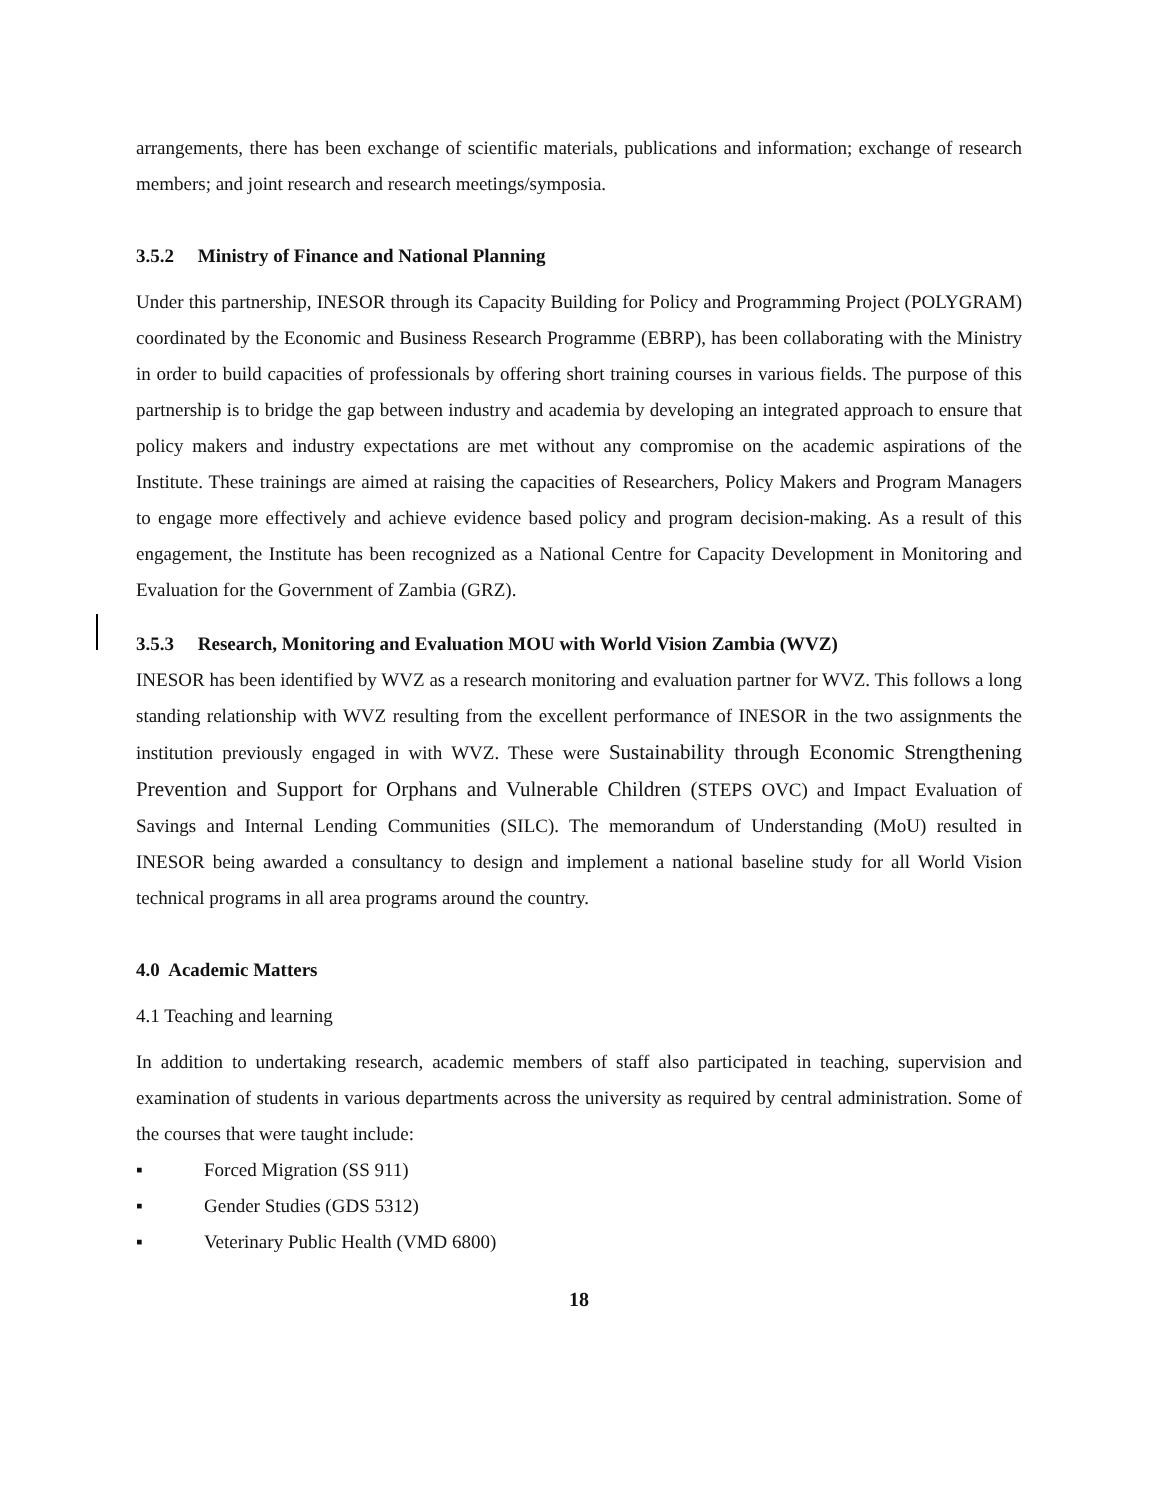arrangements, there has been exchange of scientific materials, publications and information; exchange of research members; and joint research and research meetings/symposia.
3.5.2 Ministry of Finance and National Planning
Under this partnership, INESOR through its Capacity Building for Policy and Programming Project (POLYGRAM) coordinated by the Economic and Business Research Programme (EBRP), has been collaborating with the Ministry in order to build capacities of professionals by offering short training courses in various fields. The purpose of this partnership is to bridge the gap between industry and academia by developing an integrated approach to ensure that policy makers and industry expectations are met without any compromise on the academic aspirations of the Institute. These trainings are aimed at raising the capacities of Researchers, Policy Makers and Program Managers to engage more effectively and achieve evidence based policy and program decision-making. As a result of this engagement, the Institute has been recognized as a National Centre for Capacity Development in Monitoring and Evaluation for the Government of Zambia (GRZ).
3.5.3 Research, Monitoring and Evaluation MOU with World Vision Zambia (WVZ)
INESOR has been identified by WVZ as a research monitoring and evaluation partner for WVZ. This follows a long standing relationship with WVZ resulting from the excellent performance of INESOR in the two assignments the institution previously engaged in with WVZ. These were Sustainability through Economic Strengthening Prevention and Support for Orphans and Vulnerable Children (STEPS OVC) and Impact Evaluation of Savings and Internal Lending Communities (SILC). The memorandum of Understanding (MoU) resulted in INESOR being awarded a consultancy to design and implement a national baseline study for all World Vision technical programs in all area programs around the country.
4.0 Academic Matters
4.1 Teaching and learning
In addition to undertaking research, academic members of staff also participated in teaching, supervision and examination of students in various departments across the university as required by central administration. Some of the courses that were taught include:
▪ Forced Migration (SS 911)
▪ Gender Studies (GDS 5312)
▪ Veterinary Public Health (VMD 6800)
18